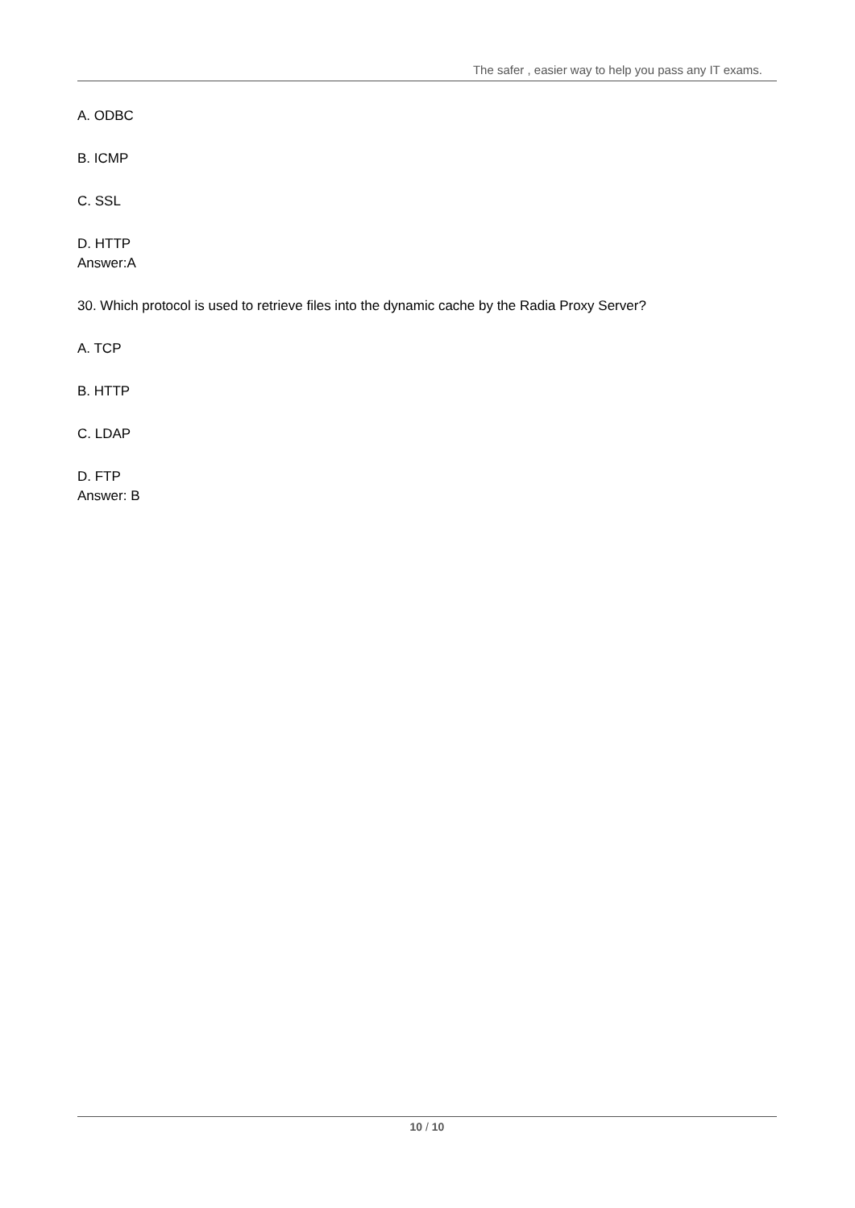The safer , easier way to help you pass any IT exams.
A. ODBC
B. ICMP
C. SSL
D. HTTP
Answer:A
30. Which protocol is used to retrieve files into the dynamic cache by the Radia Proxy Server?
A. TCP
B. HTTP
C. LDAP
D. FTP
Answer: B
10 / 10